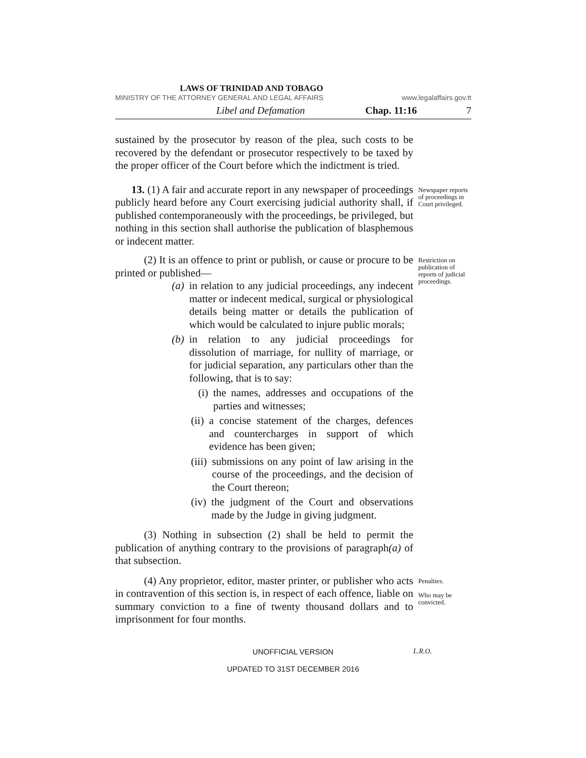LAWS OF TRINIDAD AND TOBAGO
MINISTRY OF THE ATTORNEY GENERAL AND LEGAL AFFAIRS www.legalaffairs.gov.tt
Libel and Defamation Chap. 11:16 7
sustained by the prosecutor by reason of the plea, such costs to be recovered by the defendant or prosecutor respectively to be taxed by the proper officer of the Court before which the indictment is tried.
13. (1) A fair and accurate report in any newspaper of proceedings publicly heard before any Court exercising judicial authority shall, if published contemporaneously with the proceedings, be privileged, but nothing in this section shall authorise the publication of blasphemous or indecent matter.
Newspaper reports of proceedings in Court privileged.
(2) It is an offence to print or publish, or cause or procure to be printed or published—
(a) in relation to any judicial proceedings, any indecent matter or indecent medical, surgical or physiological details being matter or details the publication of which would be calculated to injure public morals;
(b) in relation to any judicial proceedings for dissolution of marriage, for nullity of marriage, or for judicial separation, any particulars other than the following, that is to say:
(i) the names, addresses and occupations of the parties and witnesses;
(ii) a concise statement of the charges, defences and countercharges in support of which evidence has been given;
(iii) submissions on any point of law arising in the course of the proceedings, and the decision of the Court thereon;
(iv) the judgment of the Court and observations made by the Judge in giving judgment.
Restriction on publication of reports of judicial proceedings.
(3) Nothing in subsection (2) shall be held to permit the publication of anything contrary to the provisions of paragraph(a) of that subsection.
(4) Any proprietor, editor, master printer, or publisher who acts in contravention of this section is, in respect of each offence, liable on summary conviction to a fine of twenty thousand dollars and to imprisonment for four months.
Penalties.
Who may be convicted.
UNOFFICIAL VERSION
L.R.O.
UPDATED TO 31ST DECEMBER 2016